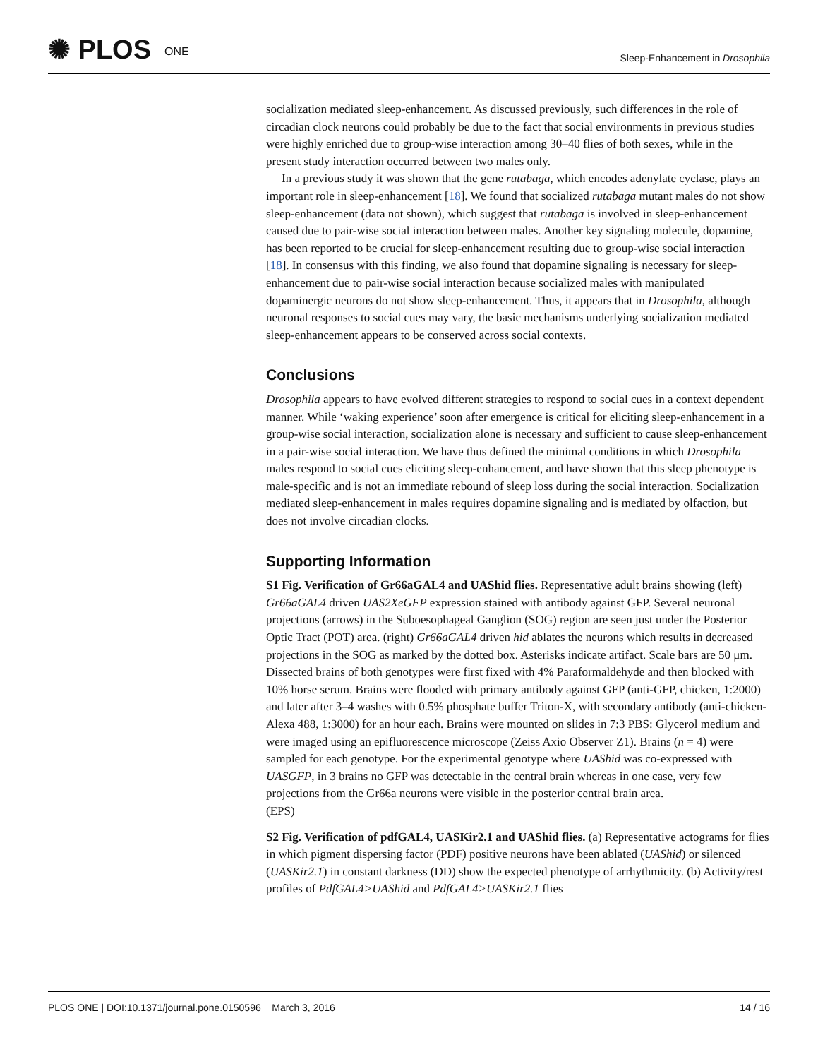✺ PLOS ONE
Sleep-Enhancement in Drosophila
socialization mediated sleep-enhancement. As discussed previously, such differences in the role of circadian clock neurons could probably be due to the fact that social environments in previous studies were highly enriched due to group-wise interaction among 30–40 flies of both sexes, while in the present study interaction occurred between two males only.
In a previous study it was shown that the gene rutabaga, which encodes adenylate cyclase, plays an important role in sleep-enhancement [18]. We found that socialized rutabaga mutant males do not show sleep-enhancement (data not shown), which suggest that rutabaga is involved in sleep-enhancement caused due to pair-wise social interaction between males. Another key signaling molecule, dopamine, has been reported to be crucial for sleep-enhancement resulting due to group-wise social interaction [18]. In consensus with this finding, we also found that dopamine signaling is necessary for sleep-enhancement due to pair-wise social interaction because socialized males with manipulated dopaminergic neurons do not show sleep-enhancement. Thus, it appears that in Drosophila, although neuronal responses to social cues may vary, the basic mechanisms underlying socialization mediated sleep-enhancement appears to be conserved across social contexts.
Conclusions
Drosophila appears to have evolved different strategies to respond to social cues in a context dependent manner. While ‘waking experience’ soon after emergence is critical for eliciting sleep-enhancement in a group-wise social interaction, socialization alone is necessary and sufficient to cause sleep-enhancement in a pair-wise social interaction. We have thus defined the minimal conditions in which Drosophila males respond to social cues eliciting sleep-enhancement, and have shown that this sleep phenotype is male-specific and is not an immediate rebound of sleep loss during the social interaction. Socialization mediated sleep-enhancement in males requires dopamine signaling and is mediated by olfaction, but does not involve circadian clocks.
Supporting Information
S1 Fig. Verification of Gr66aGAL4 and UAShid flies. Representative adult brains showing (left) Gr66aGAL4 driven UAS2XeGFP expression stained with antibody against GFP. Several neuronal projections (arrows) in the Suboesophageal Ganglion (SOG) region are seen just under the Posterior Optic Tract (POT) area. (right) Gr66aGAL4 driven hid ablates the neurons which results in decreased projections in the SOG as marked by the dotted box. Asterisks indicate artifact. Scale bars are 50 μm. Dissected brains of both genotypes were first fixed with 4% Paraformaldehyde and then blocked with 10% horse serum. Brains were flooded with primary antibody against GFP (anti-GFP, chicken, 1:2000) and later after 3–4 washes with 0.5% phosphate buffer Triton-X, with secondary antibody (anti-chicken-Alexa 488, 1:3000) for an hour each. Brains were mounted on slides in 7:3 PBS: Glycerol medium and were imaged using an epifluorescence microscope (Zeiss Axio Observer Z1). Brains (n = 4) were sampled for each genotype. For the experimental genotype where UAShid was co-expressed with UASGFP, in 3 brains no GFP was detectable in the central brain whereas in one case, very few projections from the Gr66a neurons were visible in the posterior central brain area.
(EPS)
S2 Fig. Verification of pdfGAL4, UASKir2.1 and UAShid flies. (a) Representative actograms for flies in which pigment dispersing factor (PDF) positive neurons have been ablated (UAShid) or silenced (UASKir2.1) in constant darkness (DD) show the expected phenotype of arrhythmicity. (b) Activity/rest profiles of PdfGAL4>UAShid and PdfGAL4>UASKir2.1 flies
PLOS ONE | DOI:10.1371/journal.pone.0150596 March 3, 2016
14 / 16